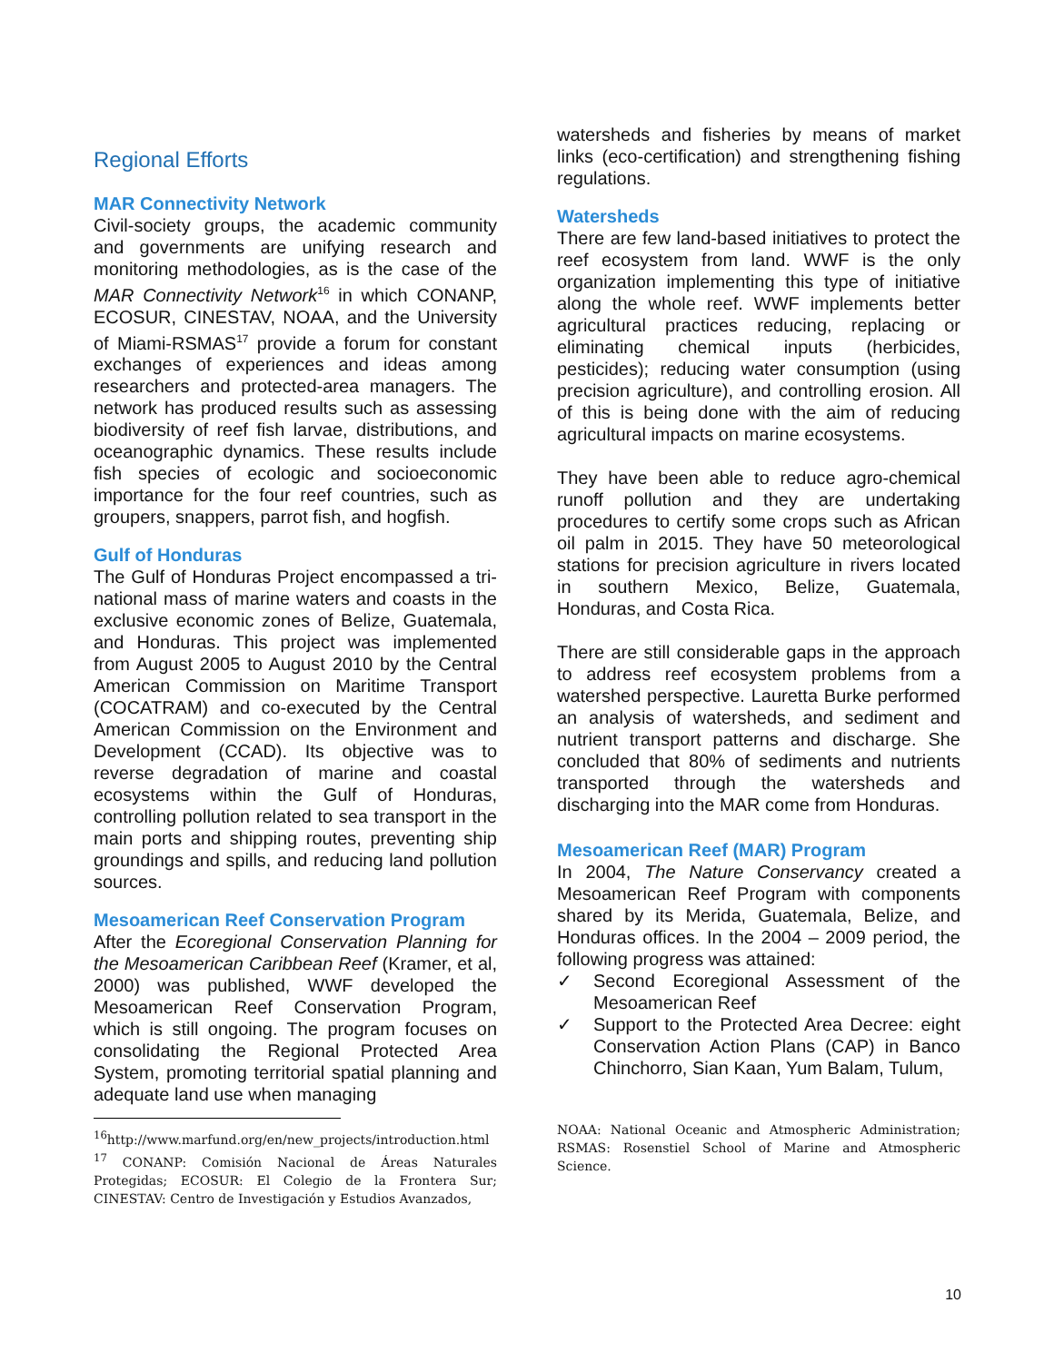Regional Efforts
MAR Connectivity Network
Civil-society groups, the academic community and governments are unifying research and monitoring methodologies, as is the case of the MAR Connectivity Network<sup>16</sup> in which CONANP, ECOSUR, CINESTAV, NOAA, and the University of Miami-RSMAS<sup>17</sup> provide a forum for constant exchanges of experiences and ideas among researchers and protected-area managers. The network has produced results such as assessing biodiversity of reef fish larvae, distributions, and oceanographic dynamics. These results include fish species of ecologic and socioeconomic importance for the four reef countries, such as groupers, snappers, parrot fish, and hogfish.
Gulf of Honduras
The Gulf of Honduras Project encompassed a tri-national mass of marine waters and coasts in the exclusive economic zones of Belize, Guatemala, and Honduras. This project was implemented from August 2005 to August 2010 by the Central American Commission on Maritime Transport (COCATRAM) and co-executed by the Central American Commission on the Environment and Development (CCAD). Its objective was to reverse degradation of marine and coastal ecosystems within the Gulf of Honduras, controlling pollution related to sea transport in the main ports and shipping routes, preventing ship groundings and spills, and reducing land pollution sources.
Mesoamerican Reef Conservation Program
After the Ecoregional Conservation Planning for the Mesoamerican Caribbean Reef (Kramer, et al, 2000) was published, WWF developed the Mesoamerican Reef Conservation Program, which is still ongoing. The program focuses on consolidating the Regional Protected Area System, promoting territorial spatial planning and adequate land use when managing
<sup>16</sup> http://www.marfund.org/en/new_projects/introduction.html
<sup>17</sup> CONANP: Comisión Nacional de Áreas Naturales Protegidas; ECOSUR: El Colegio de la Frontera Sur; CINESTAV: Centro de Investigación y Estudios Avanzados,
watersheds and fisheries by means of market links (eco-certification) and strengthening fishing regulations.
Watersheds
There are few land-based initiatives to protect the reef ecosystem from land. WWF is the only organization implementing this type of initiative along the whole reef. WWF implements better agricultural practices reducing, replacing or eliminating chemical inputs (herbicides, pesticides); reducing water consumption (using precision agriculture), and controlling erosion. All of this is being done with the aim of reducing agricultural impacts on marine ecosystems.
They have been able to reduce agro-chemical runoff pollution and they are undertaking procedures to certify some crops such as African oil palm in 2015. They have 50 meteorological stations for precision agriculture in rivers located in southern Mexico, Belize, Guatemala, Honduras, and Costa Rica.
There are still considerable gaps in the approach to address reef ecosystem problems from a watershed perspective. Lauretta Burke performed an analysis of watersheds, and sediment and nutrient transport patterns and discharge. She concluded that 80% of sediments and nutrients transported through the watersheds and discharging into the MAR come from Honduras.
Mesoamerican Reef (MAR) Program
In 2004, The Nature Conservancy created a Mesoamerican Reef Program with components shared by its Merida, Guatemala, Belize, and Honduras offices. In the 2004 – 2009 period, the following progress was attained:
✓ Second Ecoregional Assessment of the Mesoamerican Reef
✓ Support to the Protected Area Decree: eight Conservation Action Plans (CAP) in Banco Chinchorro, Sian Kaan, Yum Balam, Tulum,
NOAA: National Oceanic and Atmospheric Administration; RSMAS: Rosenstiel School of Marine and Atmospheric Science.
10